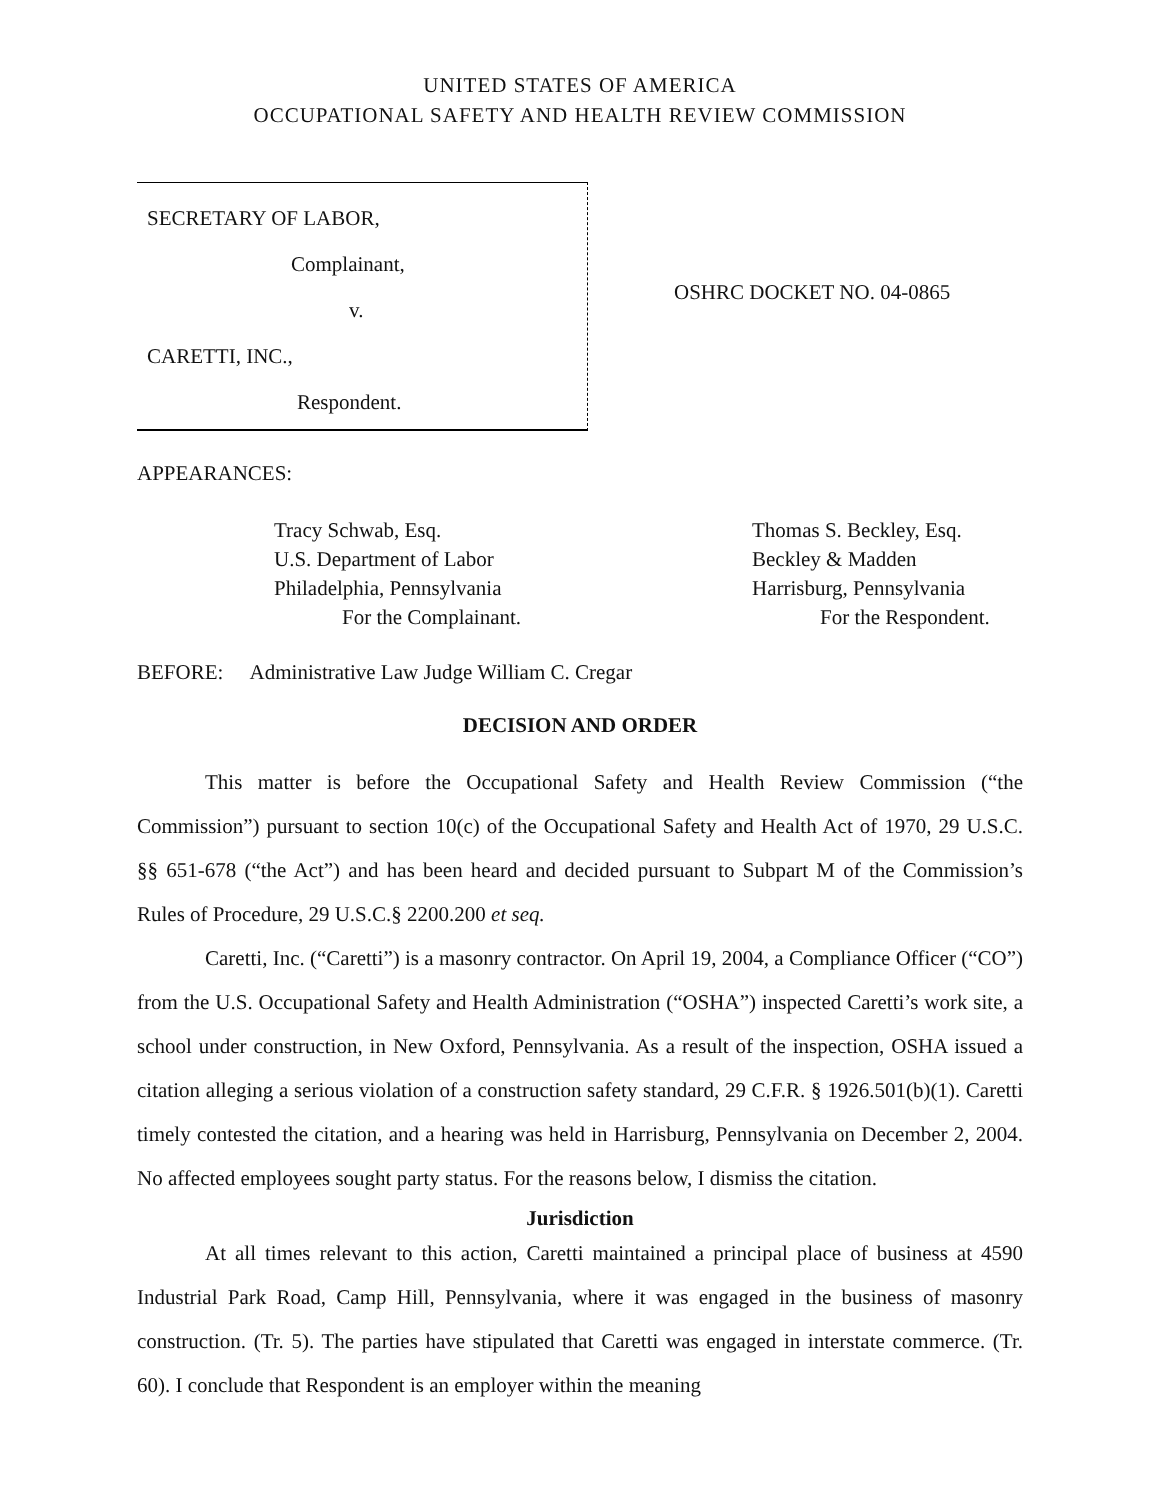UNITED STATES OF AMERICA
OCCUPATIONAL SAFETY AND HEALTH REVIEW COMMISSION
SECRETARY OF LABOR,
Complainant,
v.
CARETTI, INC.,
Respondent.
OSHRC DOCKET NO. 04-0865
APPEARANCES:
Tracy Schwab, Esq.
U.S. Department of Labor
Philadelphia, Pennsylvania
For the Complainant.
Thomas S. Beckley, Esq.
Beckley & Madden
Harrisburg, Pennsylvania
For the Respondent.
BEFORE: Administrative Law Judge William C. Cregar
DECISION AND ORDER
This matter is before the Occupational Safety and Health Review Commission (“the Commission”) pursuant to section 10(c) of the Occupational Safety and Health Act of 1970, 29 U.S.C. §§ 651-678 (“the Act”) and has been heard and decided pursuant to Subpart M of the Commission’s Rules of Procedure, 29 U.S.C.§ 2200.200 et seq.
Caretti, Inc. (“Caretti”) is a masonry contractor. On April 19, 2004, a Compliance Officer (“CO”) from the U.S. Occupational Safety and Health Administration (“OSHA”) inspected Caretti’s work site, a school under construction, in New Oxford, Pennsylvania. As a result of the inspection, OSHA issued a citation alleging a serious violation of a construction safety standard, 29 C.F.R. § 1926.501(b)(1). Caretti timely contested the citation, and a hearing was held in Harrisburg, Pennsylvania on December 2, 2004. No affected employees sought party status. For the reasons below, I dismiss the citation.
Jurisdiction
At all times relevant to this action, Caretti maintained a principal place of business at 4590 Industrial Park Road, Camp Hill, Pennsylvania, where it was engaged in the business of masonry construction. (Tr. 5). The parties have stipulated that Caretti was engaged in interstate commerce. (Tr. 60). I conclude that Respondent is an employer within the meaning